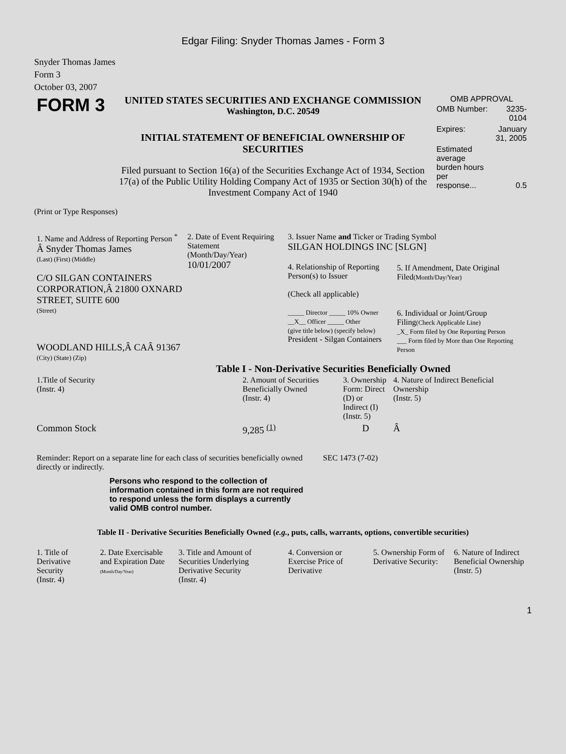Edgar Filing: Snyder Thomas James - Form 3
Snyder Thomas James
Form 3
October 03, 2007
| FORM 3 | UNITED STATES SECURITIES AND EXCHANGE COMMISSION Washington, D.C. 20549 INITIAL STATEMENT OF BENEFICIAL OWNERSHIP OF SECURITIES Filed pursuant to Section 16(a) of the Securities Exchange Act of 1934, Section 17(a) of the Public Utility Holding Company Act of 1935 or Section 30(h) of the Investment Company Act of 1940 | OMB APPROVAL / OMB Number: / 3235-0104 / / Expires: / January 31, 2005 / / Estimated average burden hours per response... / 0.5 / |
(Print or Type Responses)
| 1. Name and Address of Reporting Person <sup>*</sup> Â Snyder Thomas James (Last) (First) (Middle) C/O SILGAN CONTAINERS CORPORATION,Â 21800 OXNARD STREET, SUITE 600 (Street) WOODLAND HILLS,Â CAÂ 91367 (City) (State) (Zip) | 2. Date of Event Requiring Statement (Month/Day/Year) 10/01/2007 | 3. Issuer Name and Ticker or Trading Symbol SILGAN HOLDINGS INC [SLGN] / 4. Relationship of Reporting Person(s) to Issuer (Check all applicable) _____ Director _____ 10% Owner __X__ Officer _____ Other (give title below) (specify below) President - Silgan Containers / 5. If Amendment, Date Original Filed (Month/Day/Year) 6. Individual or Joint/Group Filing (Check Applicable Line) _X_ Form filed by One Reporting Person ___ Form filed by More than One Reporting Person / |
Table I - Non-Derivative Securities Beneficially Owned
| 1.Title of Security (Instr. 4) | 2. Amount of Securities Beneficially Owned (Instr. 4) | 3. Ownership Form: Direct (D) or Indirect (I) (Instr. 5) | 4. Nature of Indirect Beneficial Ownership (Instr. 5) |
| --- | --- | --- | --- |
| Common Stock | 9,285 <sup>(1)</sup> | D | Â |
| Reminder: Report on a separate line for each class of securities beneficially owned directly or indirectly. | SEC 1473 (7-02) |
Persons who respond to the collection of information contained in this form are not required to respond unless the form displays a currently valid OMB control number.
Table II - Derivative Securities Beneficially Owned (e.g., puts, calls, warrants, options, convertible securities)
| 1. Title of Derivative Security (Instr. 4) | 2. Date Exercisable and Expiration Date (Month/Day/Year) | 3. Title and Amount of Securities Underlying Derivative Security (Instr. 4) | 4. Conversion or Exercise Price of Derivative | 5. Ownership Form of Derivative Security: | 6. Nature of Indirect Beneficial Ownership (Instr. 5) |
| --- | --- | --- | --- | --- | --- |
1